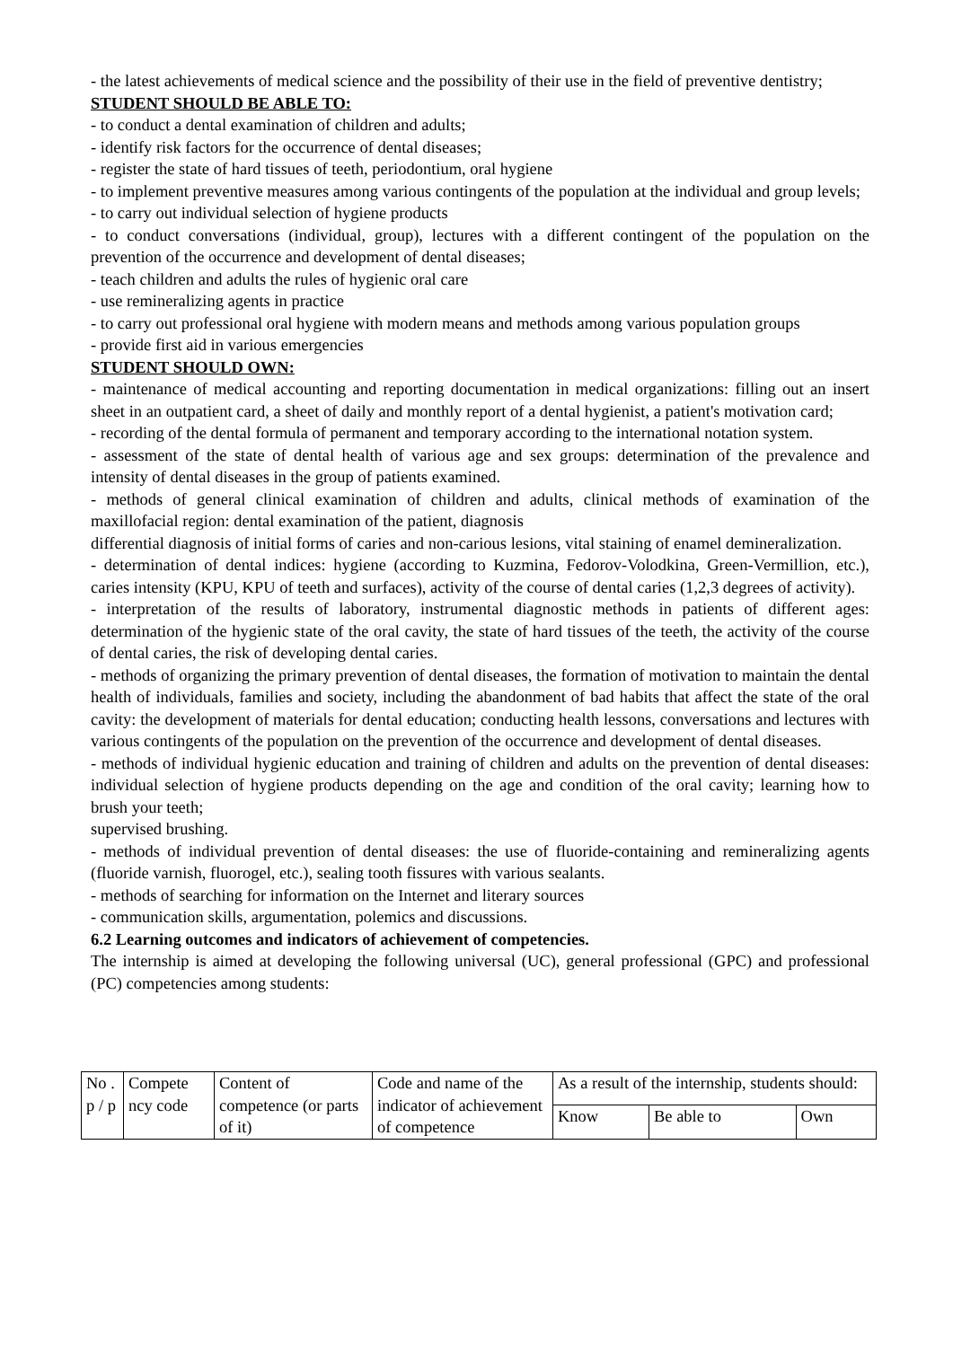- the latest achievements of medical science and the possibility of their use in the field of preventive dentistry;
STUDENT SHOULD BE ABLE TO:
- to conduct a dental examination of children and adults;
- identify risk factors for the occurrence of dental diseases;
- register the state of hard tissues of teeth, periodontium, oral hygiene
- to implement preventive measures among various contingents of the population at the individual and group levels;
- to carry out individual selection of hygiene products
- to conduct conversations (individual, group), lectures with a different contingent of the population on the prevention of the occurrence and development of dental diseases;
- teach children and adults the rules of hygienic oral care
- use remineralizing agents in practice
- to carry out professional oral hygiene with modern means and methods among various population groups
- provide first aid in various emergencies
STUDENT SHOULD OWN:
- maintenance of medical accounting and reporting documentation in medical organizations: filling out an insert sheet in an outpatient card, a sheet of daily and monthly report of a dental hygienist, a patient's motivation card;
- recording of the dental formula of permanent and temporary according to the international notation system.
- assessment of the state of dental health of various age and sex groups: determination of the prevalence and intensity of dental diseases in the group of patients examined.
- methods of general clinical examination of children and adults, clinical methods of examination of the maxillofacial region: dental examination of the patient, diagnosis
differential diagnosis of initial forms of caries and non-carious lesions, vital staining of enamel demineralization.
- determination of dental indices: hygiene (according to Kuzmina, Fedorov-Volodkina, Green-Vermillion, etc.), caries intensity (KPU, KPU of teeth and surfaces), activity of the course of dental caries (1,2,3 degrees of activity).
- interpretation of the results of laboratory, instrumental diagnostic methods in patients of different ages: determination of the hygienic state of the oral cavity, the state of hard tissues of the teeth, the activity of the course of dental caries, the risk of developing dental caries.
- methods of organizing the primary prevention of dental diseases, the formation of motivation to maintain the dental health of individuals, families and society, including the abandonment of bad habits that affect the state of the oral cavity: the development of materials for dental education; conducting health lessons, conversations and lectures with various contingents of the population on the prevention of the occurrence and development of dental diseases.
- methods of individual hygienic education and training of children and adults on the prevention of dental diseases: individual selection of hygiene products depending on the age and condition of the oral cavity; learning how to brush your teeth;
supervised brushing.
- methods of individual prevention of dental diseases: the use of fluoride-containing and remineralizing agents (fluoride varnish, fluorogel, etc.), sealing tooth fissures with various sealants.
- methods of searching for information on the Internet and literary sources
- communication skills, argumentation, polemics and discussions.
6.2 Learning outcomes and indicators of achievement of competencies.
The internship is aimed at developing the following universal (UC), general professional (GPC) and professional (PC) competencies among students:
| No . p / p | Compete ncy code | Content of competence (or parts of it) | Code and name of the indicator of achievement of competence | As a result of the internship, students should: | | |
| | | | | Know | Be able to | Own |